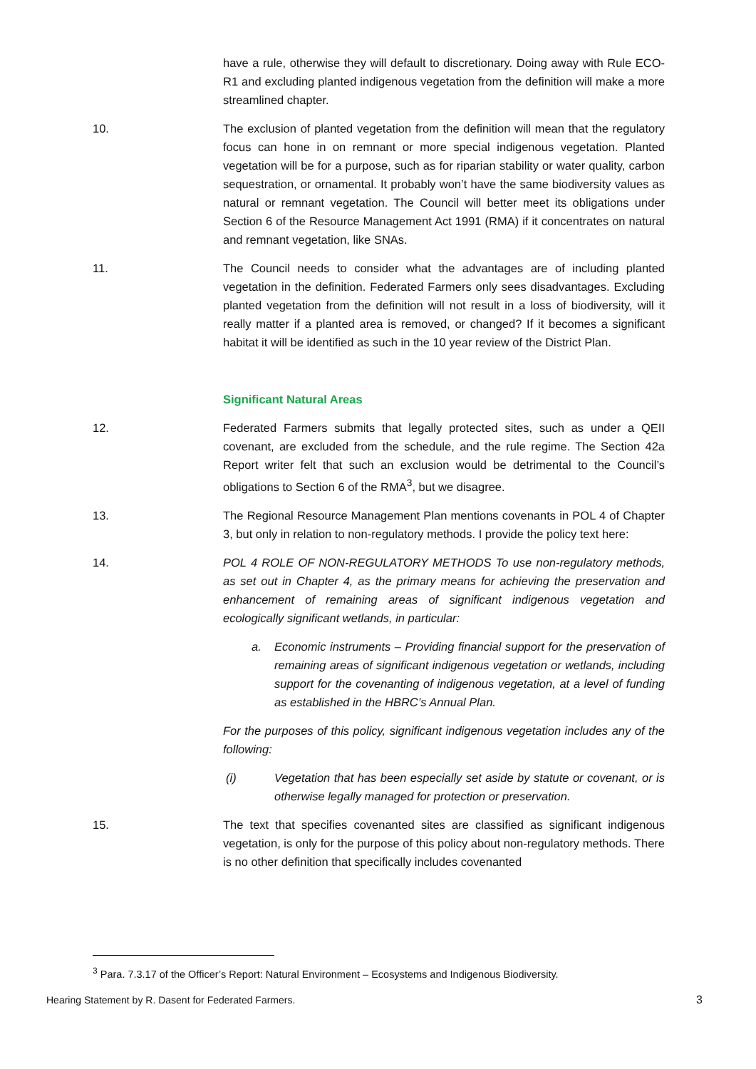have a rule, otherwise they will default to discretionary. Doing away with Rule ECO-R1 and excluding planted indigenous vegetation from the definition will make a more streamlined chapter.
10. The exclusion of planted vegetation from the definition will mean that the regulatory focus can hone in on remnant or more special indigenous vegetation. Planted vegetation will be for a purpose, such as for riparian stability or water quality, carbon sequestration, or ornamental. It probably won’t have the same biodiversity values as natural or remnant vegetation. The Council will better meet its obligations under Section 6 of the Resource Management Act 1991 (RMA) if it concentrates on natural and remnant vegetation, like SNAs.
11. The Council needs to consider what the advantages are of including planted vegetation in the definition. Federated Farmers only sees disadvantages. Excluding planted vegetation from the definition will not result in a loss of biodiversity, will it really matter if a planted area is removed, or changed? If it becomes a significant habitat it will be identified as such in the 10 year review of the District Plan.
Significant Natural Areas
12. Federated Farmers submits that legally protected sites, such as under a QEII covenant, are excluded from the schedule, and the rule regime. The Section 42a Report writer felt that such an exclusion would be detrimental to the Council’s obligations to Section 6 of the RMA<sup>3</sup>, but we disagree.
13. The Regional Resource Management Plan mentions covenants in POL 4 of Chapter 3, but only in relation to non-regulatory methods. I provide the policy text here:
14. POL 4 ROLE OF NON-REGULATORY METHODS To use non-regulatory methods, as set out in Chapter 4, as the primary means for achieving the preservation and enhancement of remaining areas of significant indigenous vegetation and ecologically significant wetlands, in particular:
a. Economic instruments – Providing financial support for the preservation of remaining areas of significant indigenous vegetation or wetlands, including support for the covenanting of indigenous vegetation, at a level of funding as established in the HBRC’s Annual Plan.
For the purposes of this policy, significant indigenous vegetation includes any of the following:
(i) Vegetation that has been especially set aside by statute or covenant, or is otherwise legally managed for protection or preservation.
15. The text that specifies covenanted sites are classified as significant indigenous vegetation, is only for the purpose of this policy about non-regulatory methods. There is no other definition that specifically includes covenanted
<sup>3</sup> Para. 7.3.17 of the Officer’s Report: Natural Environment – Ecosystems and Indigenous Biodiversity.
Hearing Statement by R. Dasent for Federated Farmers. 3